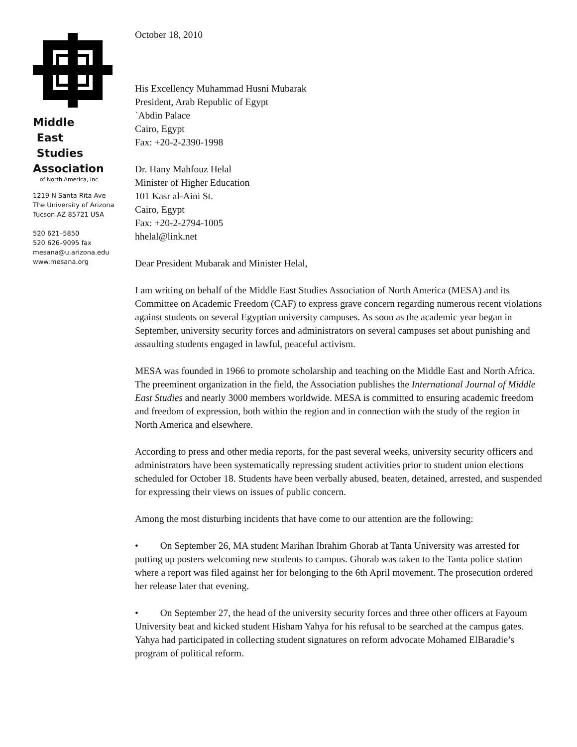Middle
East
Studies
Association
of North America, Inc.
1219 N Santa Rita Ave
The University of Arizona
Tucson AZ 85721 USA
520 621–5850
520 626–9095 fax
mesana@u.arizona.edu
www.mesana.org
October 18, 2010
His Excellency Muhammad Husni Mubarak
President, Arab Republic of Egypt
`Abdin Palace
Cairo, Egypt
Fax: +20-2-2390-1998
Dr. Hany Mahfouz Helal
Minister of Higher Education
101 Kasr al-Aini St.
Cairo, Egypt
Fax: +20-2-2794-1005
hhelal@link.net
Dear President Mubarak and Minister Helal,
I am writing on behalf of the Middle East Studies Association of North America (MESA) and its Committee on Academic Freedom (CAF) to express grave concern regarding numerous recent violations against students on several Egyptian university campuses. As soon as the academic year began in September, university security forces and administrators on several campuses set about punishing and assaulting students engaged in lawful, peaceful activism.
MESA was founded in 1966 to promote scholarship and teaching on the Middle East and North Africa. The preeminent organization in the field, the Association publishes the International Journal of Middle East Studies and nearly 3000 members worldwide. MESA is committed to ensuring academic freedom and freedom of expression, both within the region and in connection with the study of the region in North America and elsewhere.
According to press and other media reports, for the past several weeks, university security officers and administrators have been systematically repressing student activities prior to student union elections scheduled for October 18. Students have been verbally abused, beaten, detained, arrested, and suspended for expressing their views on issues of public concern.
Among the most disturbing incidents that have come to our attention are the following:
• On September 26, MA student Marihan Ibrahim Ghorab at Tanta University was arrested for putting up posters welcoming new students to campus. Ghorab was taken to the Tanta police station where a report was filed against her for belonging to the 6th April movement. The prosecution ordered her release later that evening.
• On September 27, the head of the university security forces and three other officers at Fayoum University beat and kicked student Hisham Yahya for his refusal to be searched at the campus gates. Yahya had participated in collecting student signatures on reform advocate Mohamed ElBaradie’s program of political reform.